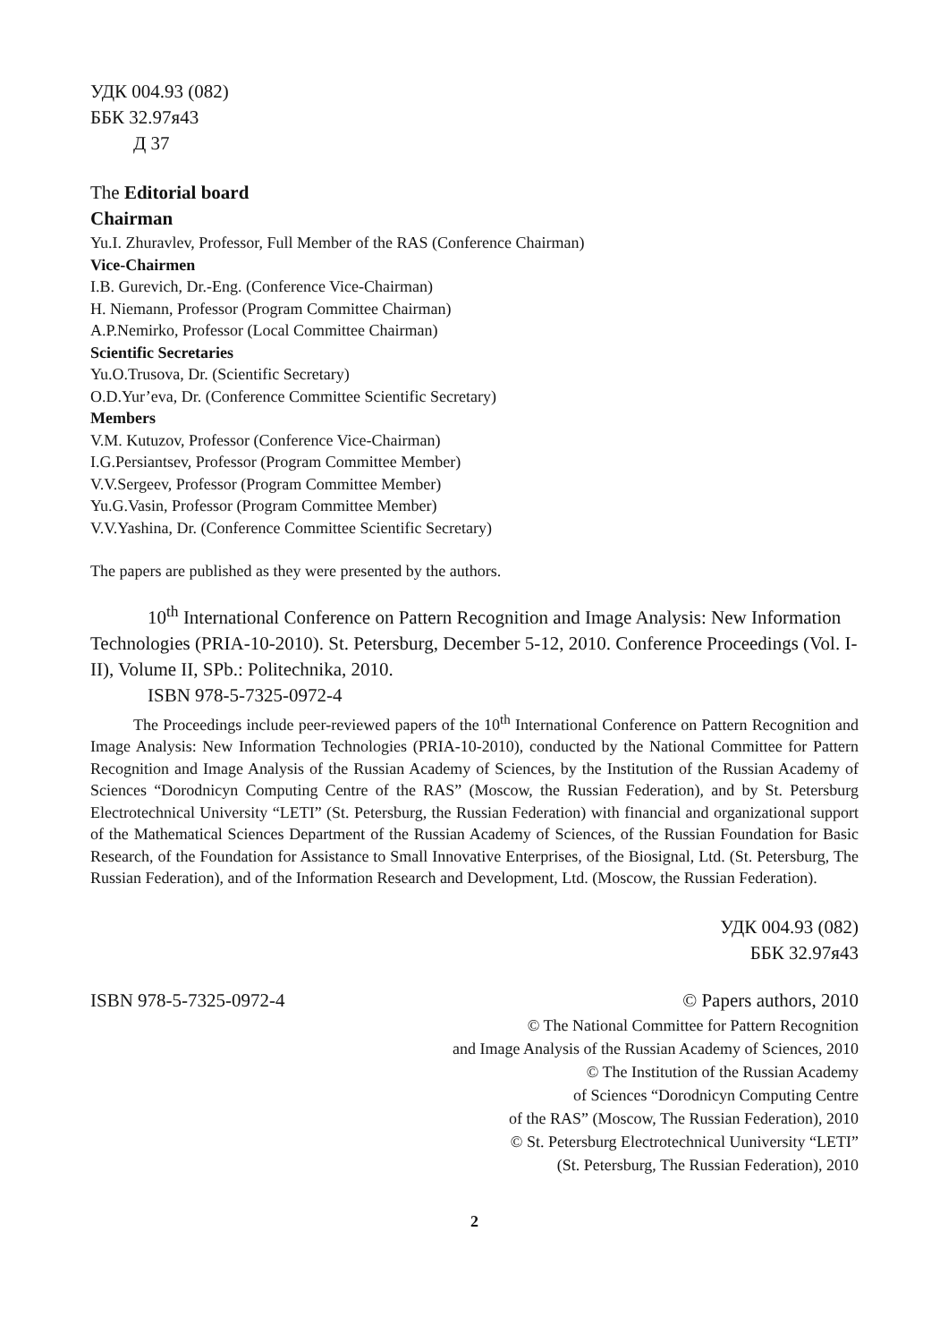УДК 004.93 (082)
ББК 32.97я43
Д 37
The Editorial board
Chairman
Yu.I. Zhuravlev, Professor, Full Member of the RAS (Conference Chairman)
Vice-Chairmen
I.B. Gurevich, Dr.-Eng. (Conference Vice-Chairman)
H. Niemann, Professor (Program Committee Chairman)
A.P.Nemirko, Professor (Local Committee Chairman)
Scientific Secretaries
Yu.O.Trusova, Dr. (Scientific Secretary)
O.D.Yur’eva, Dr. (Conference Committee Scientific Secretary)
Members
V.M. Kutuzov, Professor (Conference Vice-Chairman)
I.G.Persiantsev, Professor (Program Committee Member)
V.V.Sergeev, Professor (Program Committee Member)
Yu.G.Vasin, Professor (Program Committee Member)
V.V.Yashina, Dr. (Conference Committee Scientific Secretary)
The papers are published as they were presented by the authors.
10<sup>th</sup> International Conference on Pattern Recognition and Image Analysis: New Information Technologies (PRIA-10-2010). St. Petersburg, December 5-12, 2010. Conference Proceedings (Vol. I-II), Volume II, SPb.: Politechnika, 2010.
ISBN 978-5-7325-0972-4
The Proceedings include peer-reviewed papers of the 10<sup>th</sup> International Conference on Pattern Recognition and Image Analysis: New Information Technologies (PRIA-10-2010), conducted by the National Committee for Pattern Recognition and Image Analysis of the Russian Academy of Sciences, by the Institution of the Russian Academy of Sciences “Dorodnicyn Computing Centre of the RAS” (Moscow, the Russian Federation), and by St. Petersburg Electrotechnical University “LETI” (St. Petersburg, the Russian Federation) with financial and organizational support of the Mathematical Sciences Department of the Russian Academy of Sciences, of the Russian Foundation for Basic Research, of the Foundation for Assistance to Small Innovative Enterprises, of the Biosignal, Ltd. (St. Petersburg, The Russian Federation), and of the Information Research and Development, Ltd. (Moscow, the Russian Federation).
УДК 004.93 (082)
ББК 32.97я43
ISBN 978-5-7325-0972-4 © Papers authors, 2010
© The National Committee for Pattern Recognition
and Image Analysis of the Russian Academy of Sciences, 2010
© The Institution of the Russian Academy
of Sciences “Dorodnicyn Computing Centre
of the RAS” (Moscow, The Russian Federation), 2010
© St. Petersburg Electrotechnical Uuniversity “LETI”
(St. Petersburg, The Russian Federation), 2010
2